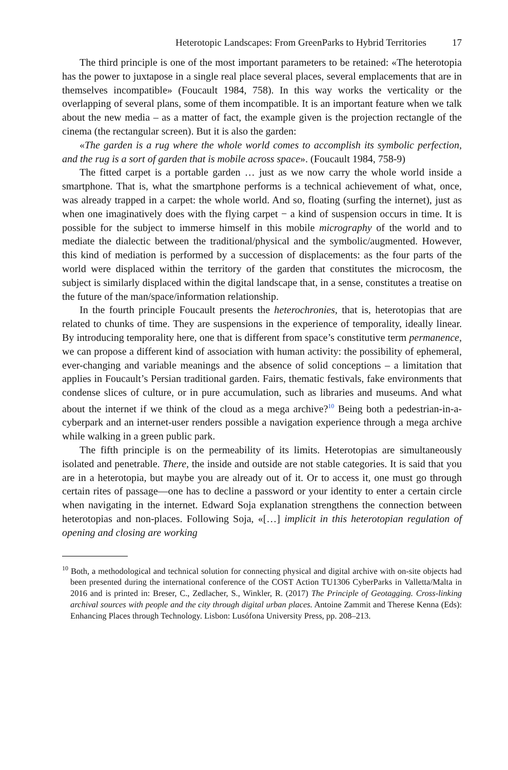Heterotopic Landscapes: From GreenParks to Hybrid Territories 17
The third principle is one of the most important parameters to be retained: «The heterotopia has the power to juxtapose in a single real place several places, several emplacements that are in themselves incompatible» (Foucault 1984, 758). In this way works the verticality or the overlapping of several plans, some of them incompatible. It is an important feature when we talk about the new media – as a matter of fact, the example given is the projection rectangle of the cinema (the rectangular screen). But it is also the garden:
«The garden is a rug where the whole world comes to accomplish its symbolic perfection, and the rug is a sort of garden that is mobile across space». (Foucault 1984, 758-9)
The fitted carpet is a portable garden … just as we now carry the whole world inside a smartphone. That is, what the smartphone performs is a technical achievement of what, once, was already trapped in a carpet: the whole world. And so, floating (surfing the internet), just as when one imaginatively does with the flying carpet − a kind of suspension occurs in time. It is possible for the subject to immerse himself in this mobile micrography of the world and to mediate the dialectic between the traditional/physical and the symbolic/augmented. However, this kind of mediation is performed by a succession of displacements: as the four parts of the world were displaced within the territory of the garden that constitutes the microcosm, the subject is similarly displaced within the digital landscape that, in a sense, constitutes a treatise on the future of the man/space/information relationship.
In the fourth principle Foucault presents the heterochronies, that is, heterotopias that are related to chunks of time. They are suspensions in the experience of temporality, ideally linear. By introducing temporality here, one that is different from space’s constitutive term permanence, we can propose a different kind of association with human activity: the possibility of ephemeral, ever-changing and variable meanings and the absence of solid conceptions – a limitation that applies in Foucault’s Persian traditional garden. Fairs, thematic festivals, fake environments that condense slices of culture, or in pure accumulation, such as libraries and museums. And what about the internet if we think of the cloud as a mega archive?<sup>10</sup> Being both a pedestrian-in-a-cyberpark and an internet-user renders possible a navigation experience through a mega archive while walking in a green public park.
The fifth principle is on the permeability of its limits. Heterotopias are simultaneously isolated and penetrable. There, the inside and outside are not stable categories. It is said that you are in a heterotopia, but maybe you are already out of it. Or to access it, one must go through certain rites of passage—one has to decline a password or your identity to enter a certain circle when navigating in the internet. Edward Soja explanation strengthens the connection between heterotopias and non-places. Following Soja, «[…] implicit in this heterotopian regulation of opening and closing are working
<sup>10</sup> Both, a methodological and technical solution for connecting physical and digital archive with on-site objects had been presented during the international conference of the COST Action TU1306 CyberParks in Valletta/Malta in 2016 and is printed in: Breser, C., Zedlacher, S., Winkler, R. (2017) The Principle of Geotagging. Cross-linking archival sources with people and the city through digital urban places. Antoine Zammit and Therese Kenna (Eds): Enhancing Places through Technology. Lisbon: Lusófona University Press, pp. 208–213.